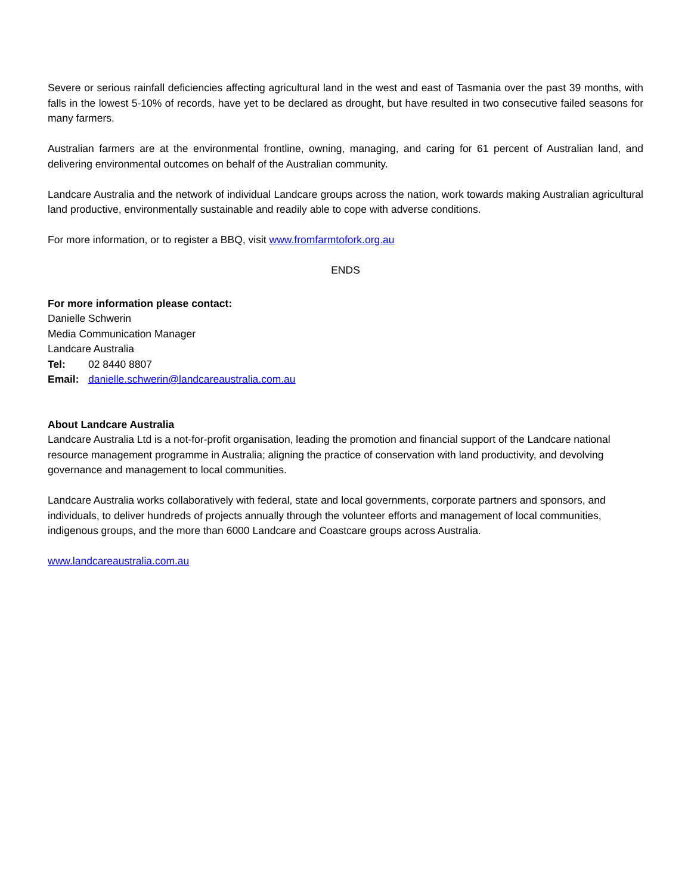Severe or serious rainfall deficiencies affecting agricultural land in the west and east of Tasmania over the past 39 months, with falls in the lowest 5-10% of records, have yet to be declared as drought, but have resulted in two consecutive failed seasons for many farmers.
Australian farmers are at the environmental frontline, owning, managing, and caring for 61 percent of Australian land, and delivering environmental outcomes on behalf of the Australian community.
Landcare Australia and the network of individual Landcare groups across the nation, work towards making Australian agricultural land productive, environmentally sustainable and readily able to cope with adverse conditions.
For more information, or to register a BBQ, visit www.fromfarmtofork.org.au
ENDS
For more information please contact:
Danielle Schwerin
Media Communication Manager
Landcare Australia
Tel: 02 8440 8807
Email: danielle.schwerin@landcareaustralia.com.au
About Landcare Australia
Landcare Australia Ltd is a not-for-profit organisation, leading the promotion and financial support of the Landcare national resource management programme in Australia; aligning the practice of conservation with land productivity, and devolving governance and management to local communities.
Landcare Australia works collaboratively with federal, state and local governments, corporate partners and sponsors, and individuals, to deliver hundreds of projects annually through the volunteer efforts and management of local communities, indigenous groups, and the more than 6000 Landcare and Coastcare groups across Australia.
www.landcareaustralia.com.au